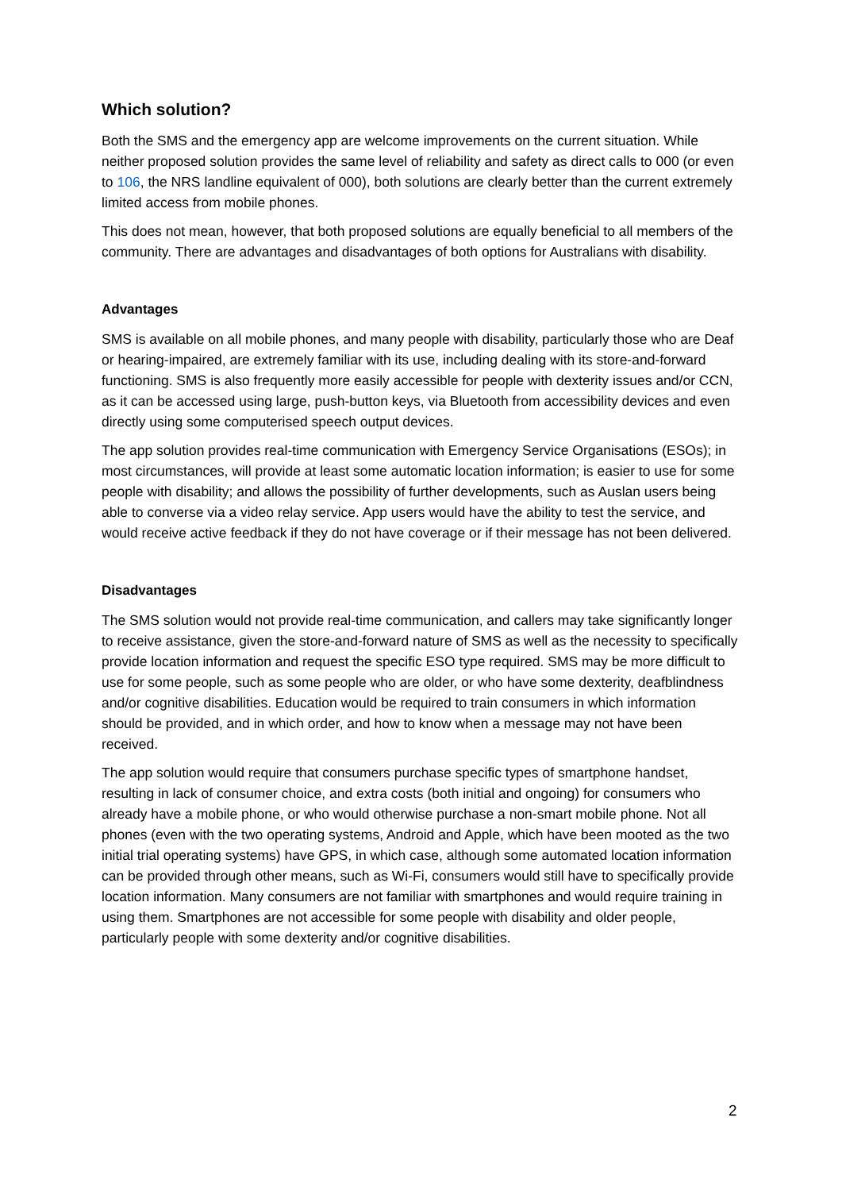Which solution?
Both the SMS and the emergency app are welcome improvements on the current situation. While neither proposed solution provides the same level of reliability and safety as direct calls to 000 (or even to 106, the NRS landline equivalent of 000), both solutions are clearly better than the current extremely limited access from mobile phones.
This does not mean, however, that both proposed solutions are equally beneficial to all members of the community. There are advantages and disadvantages of both options for Australians with disability.
Advantages
SMS is available on all mobile phones, and many people with disability, particularly those who are Deaf or hearing-impaired, are extremely familiar with its use, including dealing with its store-and-forward functioning. SMS is also frequently more easily accessible for people with dexterity issues and/or CCN, as it can be accessed using large, push-button keys, via Bluetooth from accessibility devices and even directly using some computerised speech output devices.
The app solution provides real-time communication with Emergency Service Organisations (ESOs); in most circumstances, will provide at least some automatic location information; is easier to use for some people with disability; and allows the possibility of further developments, such as Auslan users being able to converse via a video relay service. App users would have the ability to test the service, and would receive active feedback if they do not have coverage or if their message has not been delivered.
Disadvantages
The SMS solution would not provide real-time communication, and callers may take significantly longer to receive assistance, given the store-and-forward nature of SMS as well as the necessity to specifically provide location information and request the specific ESO type required. SMS may be more difficult to use for some people, such as some people who are older, or who have some dexterity, deafblindness and/or cognitive disabilities. Education would be required to train consumers in which information should be provided, and in which order, and how to know when a message may not have been received.
The app solution would require that consumers purchase specific types of smartphone handset, resulting in lack of consumer choice, and extra costs (both initial and ongoing) for consumers who already have a mobile phone, or who would otherwise purchase a non-smart mobile phone. Not all phones (even with the two operating systems, Android and Apple, which have been mooted as the two initial trial operating systems) have GPS, in which case, although some automated location information can be provided through other means, such as Wi-Fi, consumers would still have to specifically provide location information. Many consumers are not familiar with smartphones and would require training in using them. Smartphones are not accessible for some people with disability and older people, particularly people with some dexterity and/or cognitive disabilities.
2